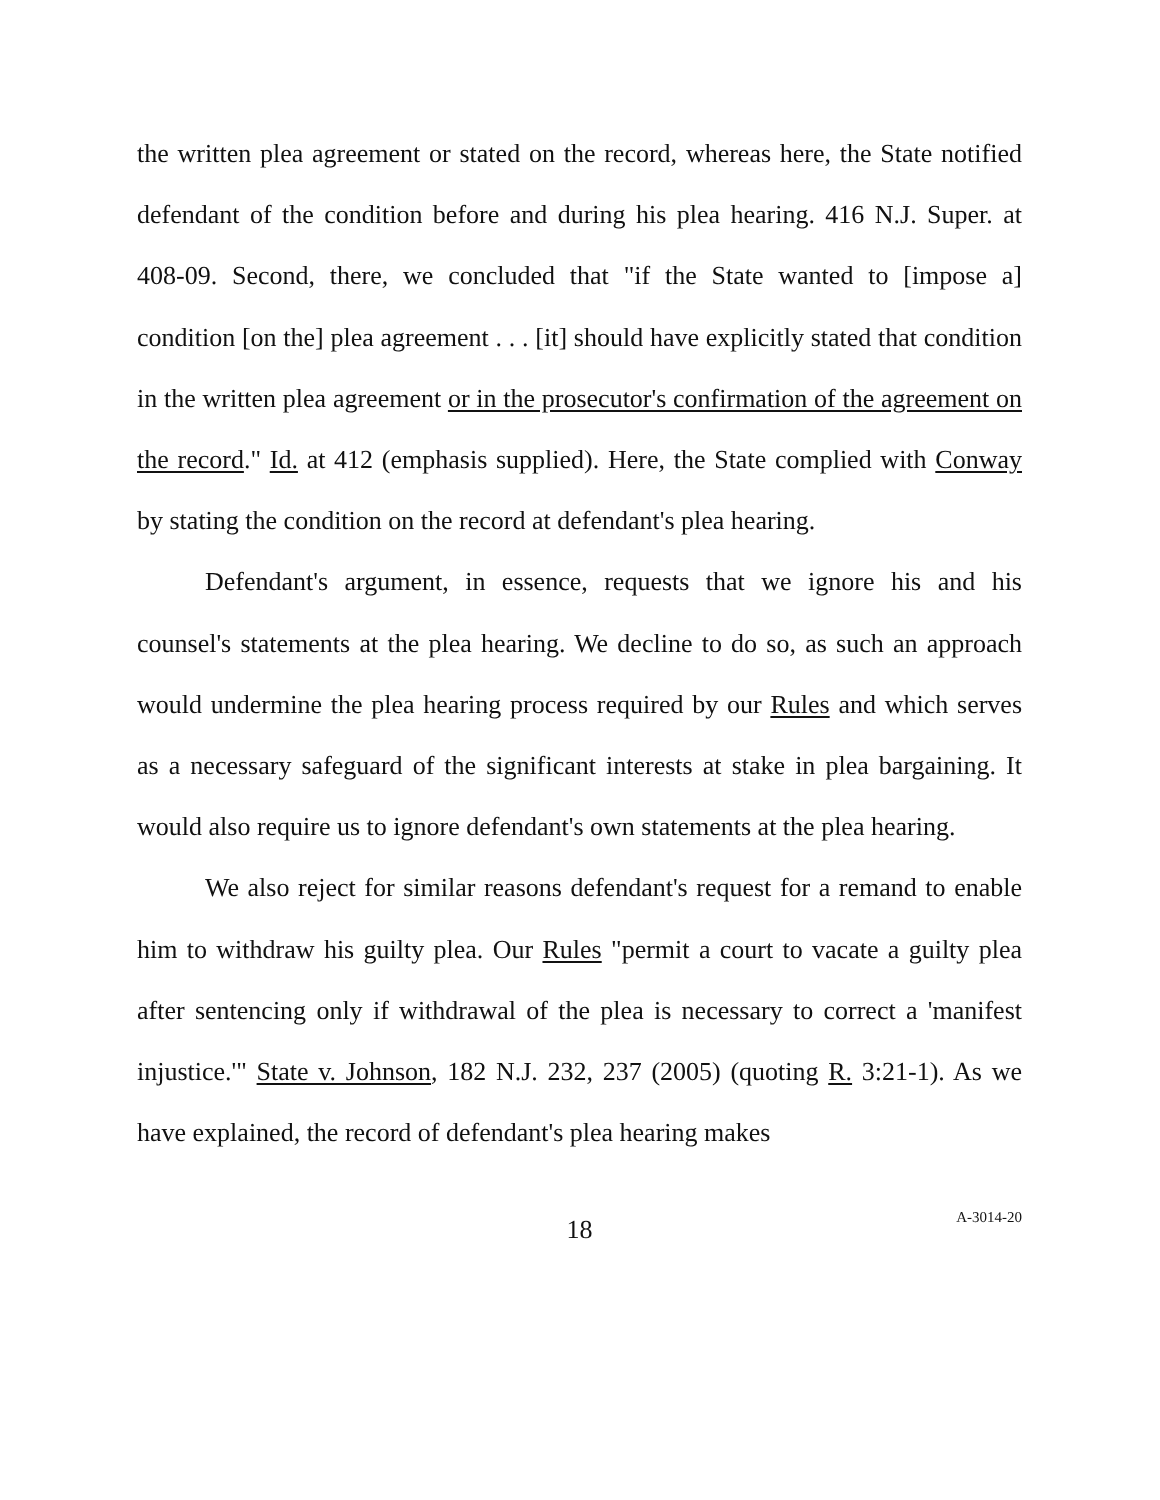the written plea agreement or stated on the record, whereas here, the State notified defendant of the condition before and during his plea hearing. 416 N.J. Super. at 408-09. Second, there, we concluded that "if the State wanted to [impose a] condition [on the] plea agreement . . . [it] should have explicitly stated that condition in the written plea agreement or in the prosecutor's confirmation of the agreement on the record." Id. at 412 (emphasis supplied). Here, the State complied with Conway by stating the condition on the record at defendant's plea hearing.
Defendant's argument, in essence, requests that we ignore his and his counsel's statements at the plea hearing. We decline to do so, as such an approach would undermine the plea hearing process required by our Rules and which serves as a necessary safeguard of the significant interests at stake in plea bargaining. It would also require us to ignore defendant's own statements at the plea hearing.
We also reject for similar reasons defendant's request for a remand to enable him to withdraw his guilty plea. Our Rules "permit a court to vacate a guilty plea after sentencing only if withdrawal of the plea is necessary to correct a 'manifest injustice.'" State v. Johnson, 182 N.J. 232, 237 (2005) (quoting R. 3:21-1). As we have explained, the record of defendant's plea hearing makes
18
A-3014-20